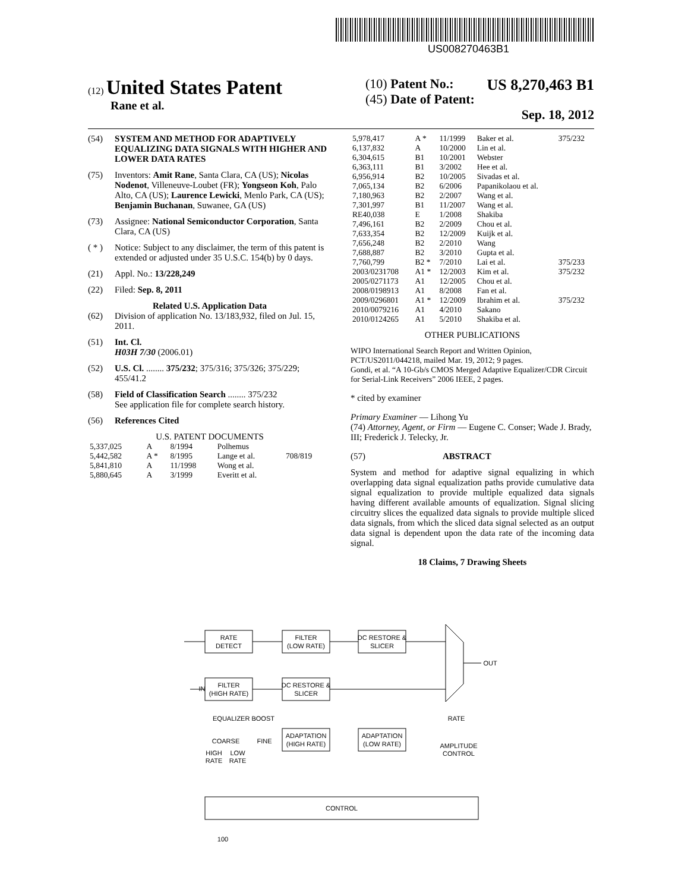US008270463B1
(12) United States Patent
Rane et al.
(10) Patent No.: US 8,270,463 B1
(45) Date of Patent: Sep. 18, 2012
(54) SYSTEM AND METHOD FOR ADAPTIVELY EQUALIZING DATA SIGNALS WITH HIGHER AND LOWER DATA RATES
(75) Inventors: Amit Rane, Santa Clara, CA (US); Nicolas Nodenot, Villeneuve-Loubet (FR); Yongseon Koh, Palo Alto, CA (US); Laurence Lewicki, Menlo Park, CA (US); Benjamin Buchanan, Suwanee, GA (US)
(73) Assignee: National Semiconductor Corporation, Santa Clara, CA (US)
( * ) Notice: Subject to any disclaimer, the term of this patent is extended or adjusted under 35 U.S.C. 154(b) by 0 days.
(21) Appl. No.: 13/228,249
(22) Filed: Sep. 8, 2011
Related U.S. Application Data
(62) Division of application No. 13/183,932, filed on Jul. 15, 2011.
(51) Int. Cl.
H03H 7/30 (2006.01)
(52) U.S. Cl. ........ 375/232; 375/316; 375/326; 375/229; 455/41.2
(58) Field of Classification Search ........ 375/232
See application file for complete search history.
(56) References Cited
U.S. PATENT DOCUMENTS
| 5,337,025 | A | 8/1994 | Polhemus | |
| 5,442,582 | A * | 8/1995 | Lange et al. | 708/819 |
| 5,841,810 | A | 11/1998 | Wong et al. | |
| 5,880,645 | A | 3/1999 | Everitt et al. | |
| 5,978,417 | A * | 11/1999 | Baker et al. | 375/232 |
| 6,137,832 | A | 10/2000 | Lin et al. | |
| 6,304,615 | B1 | 10/2001 | Webster | |
| 6,363,111 | B1 | 3/2002 | Hee et al. | |
| 6,956,914 | B2 | 10/2005 | Sivadas et al. | |
| 7,065,134 | B2 | 6/2006 | Papanikolaou et al. | |
| 7,180,963 | B2 | 2/2007 | Wang et al. | |
| 7,301,997 | B1 | 11/2007 | Wang et al. | |
| RE40,038 | E | 1/2008 | Shakiba | |
| 7,496,161 | B2 | 2/2009 | Chou et al. | |
| 7,633,354 | B2 | 12/2009 | Kuijk et al. | |
| 7,656,248 | B2 | 2/2010 | Wang | |
| 7,688,887 | B2 | 3/2010 | Gupta et al. | |
| 7,760,799 | B2 * | 7/2010 | Lai et al. | 375/233 |
| 2003/0231708 | A1 * | 12/2003 | Kim et al. | 375/232 |
| 2005/0271173 | A1 | 12/2005 | Chou et al. | |
| 2008/0198913 | A1 | 8/2008 | Fan et al. | |
| 2009/0296801 | A1 * | 12/2009 | Ibrahim et al. | 375/232 |
| 2010/0079216 | A1 | 4/2010 | Sakano | |
| 2010/0124265 | A1 | 5/2010 | Shakiba et al. | |
OTHER PUBLICATIONS
WIPO International Search Report and Written Opinion, PCT/US2011/044218, mailed Mar. 19, 2012; 9 pages.
Gondi, et al. “A 10-Gb/s CMOS Merged Adaptive Equalizer/CDR Circuit for Serial-Link Receivers” 2006 IEEE, 2 pages.
* cited by examiner
Primary Examiner — Lihong Yu
(74) Attorney, Agent, or Firm — Eugene C. Conser; Wade J. Brady, III; Frederick J. Telecky, Jr.
(57) ABSTRACT
System and method for adaptive signal equalizing in which overlapping data signal equalization paths provide cumulative data signal equalization to provide multiple equalized data signals having different available amounts of equalization. Signal slicing circuitry slices the equalized data signals to provide multiple sliced data signals, from which the sliced data signal selected as an output data signal is dependent upon the data rate of the incoming data signal.
18 Claims, 7 Drawing Sheets
RATE
DETECT
FILTER
(LOW RATE)
DC RESTORE &
SLICER
FILTER
(HIGH RATE)
DC RESTORE &
SLICER
ADAPTATION
(HIGH RATE)
ADAPTATION
(LOW RATE)
CONTROL
IN
OUT
RATE
EQUALIZER BOOST
COARSE
FINE
HIGH
RATE
LOW
RATE
AMPLITUDE
CONTROL
100